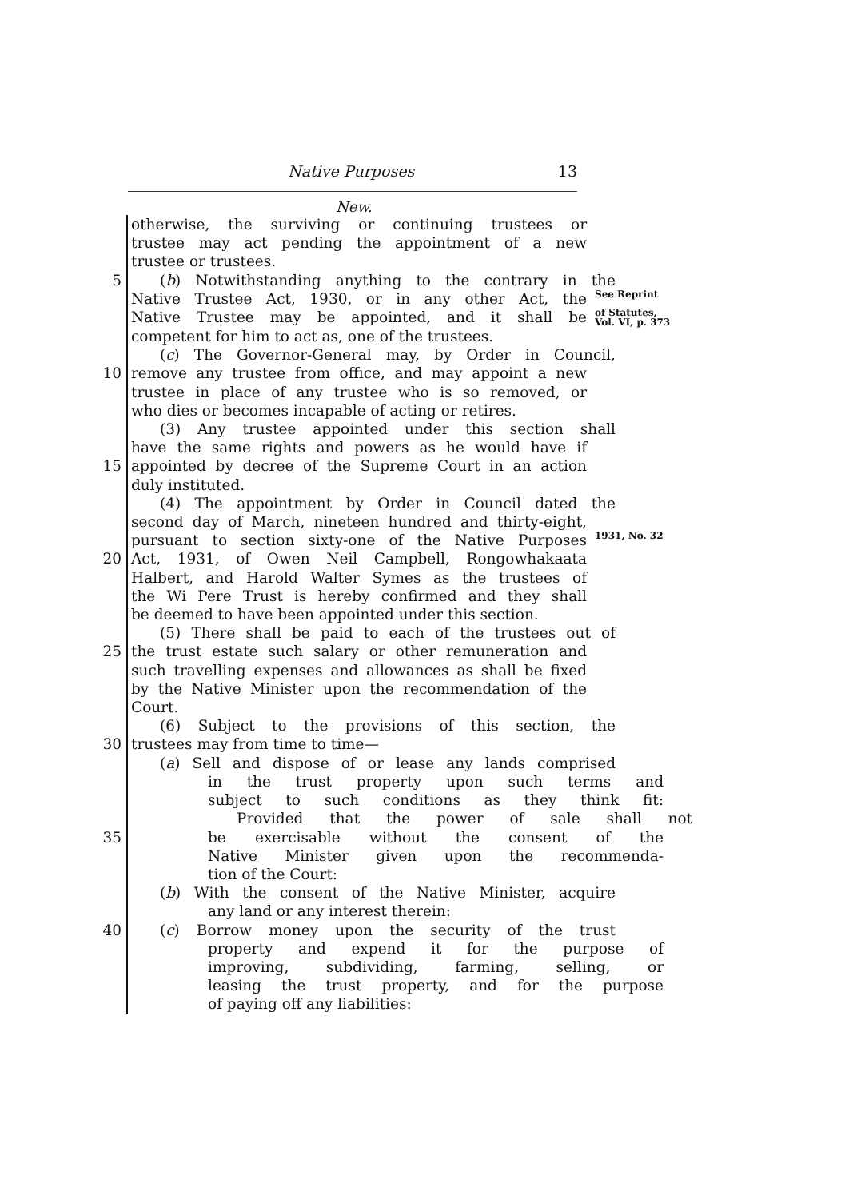Native Purposes 13
New.
otherwise, the surviving or continuing trustees or
trustee may act pending the appointment of a new
trustee or trustees.
5 (b) Notwithstanding anything to the contrary in the
Native Trustee Act, 1930, or in any other Act, the
See Reprint
Native Trustee may be appointed, and it shall be
of Statutes,
Vol. VI, p. 373
competent for him to act as, one of the trustees.
(c) The Governor-General may, by Order in Council,
10 remove any trustee from office, and may appoint a new
trustee in place of any trustee who is so removed, or
who dies or becomes incapable of acting or retires.
(3) Any trustee appointed under this section shall
have the same rights and powers as he would have if
15 appointed by decree of the Supreme Court in an action
duly instituted.
(4) The appointment by Order in Council dated the
second day of March, nineteen hundred and thirty-eight,
pursuant to section sixty-one of the Native Purposes
1931, No. 32
20 Act, 1931, of Owen Neil Campbell, Rongowhakaata
Halbert, and Harold Walter Symes as the trustees of
the Wi Pere Trust is hereby confirmed and they shall
be deemed to have been appointed under this section.
(5) There shall be paid to each of the trustees out of
25 the trust estate such salary or other remuneration and
such travelling expenses and allowances as shall be fixed
by the Native Minister upon the recommendation of the
Court.
(6) Subject to the provisions of this section, the
30 trustees may from time to time—
(a) Sell and dispose of or lease any lands comprised
in the trust property upon such terms and
subject to such conditions as they think fit:
Provided that the power of sale shall not
35 be exercisable without the consent of the
Native Minister given upon the recommenda-
tion of the Court:
(b) With the consent of the Native Minister, acquire
any land or any interest therein:
40 (c) Borrow money upon the security of the trust
property and expend it for the purpose of
improving, subdividing, farming, selling, or
leasing the trust property, and for the purpose
of paying off any liabilities: